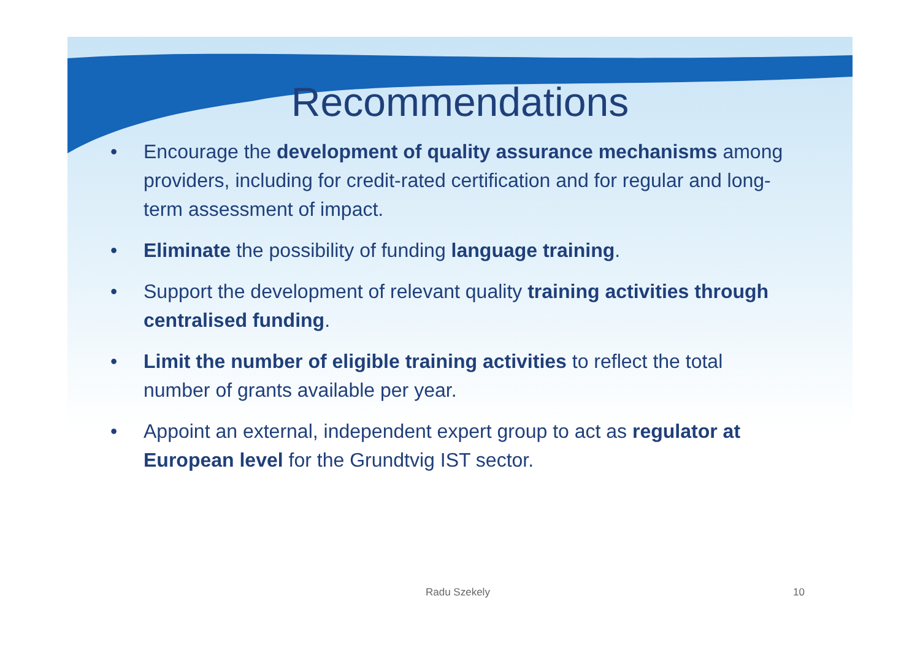Recommendations
• Encourage the development of quality assurance mechanisms among providers, including for credit-rated certification and for regular and long-term assessment of impact.
• Eliminate the possibility of funding language training.
• Support the development of relevant quality training activities through centralised funding.
• Limit the number of eligible training activities to reflect the total number of grants available per year.
• Appoint an external, independent expert group to act as regulator at European level for the Grundtvig IST sector.
Radu Szekely 10